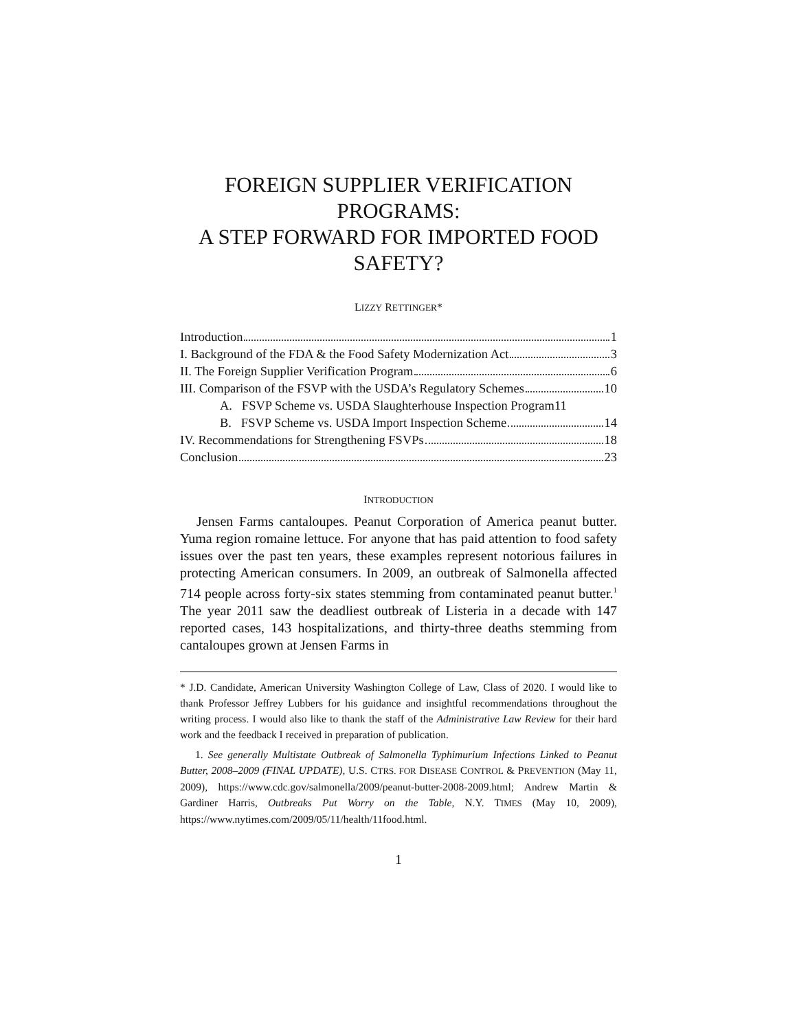FOREIGN SUPPLIER VERIFICATION PROGRAMS:
A STEP FORWARD FOR IMPORTED FOOD SAFETY?
LIZZY RETTINGER*
Introduction 1
I. Background of the FDA & the Food Safety Modernization Act 3
II. The Foreign Supplier Verification Program 6
III. Comparison of the FSVP with the USDA’s Regulatory Schemes 10
A. FSVP Scheme vs. USDA Slaughterhouse Inspection Program 11
B. FSVP Scheme vs. USDA Import Inspection Scheme 14
IV. Recommendations for Strengthening FSVPs 18
Conclusion 23
INTRODUCTION
Jensen Farms cantaloupes. Peanut Corporation of America peanut butter. Yuma region romaine lettuce. For anyone that has paid attention to food safety issues over the past ten years, these examples represent notorious failures in protecting American consumers. In 2009, an outbreak of Salmonella affected 714 people across forty-six states stemming from contaminated peanut butter.<sup>1</sup> The year 2011 saw the deadliest outbreak of Listeria in a decade with 147 reported cases, 143 hospitalizations, and thirty-three deaths stemming from cantaloupes grown at Jensen Farms in
* J.D. Candidate, American University Washington College of Law, Class of 2020. I would like to thank Professor Jeffrey Lubbers for his guidance and insightful recommendations throughout the writing process. I would also like to thank the staff of the Administrative Law Review for their hard work and the feedback I received in preparation of publication.
1. See generally Multistate Outbreak of Salmonella Typhimurium Infections Linked to Peanut Butter, 2008–2009 (FINAL UPDATE), U.S. CTRS. FOR DISEASE CONTROL & PREVENTION (May 11, 2009), https://www.cdc.gov/salmonella/2009/peanut-butter-2008-2009.html; Andrew Martin & Gardiner Harris, Outbreaks Put Worry on the Table, N.Y. TIMES (May 10, 2009), https://www.nytimes.com/2009/05/11/health/11food.html.
1